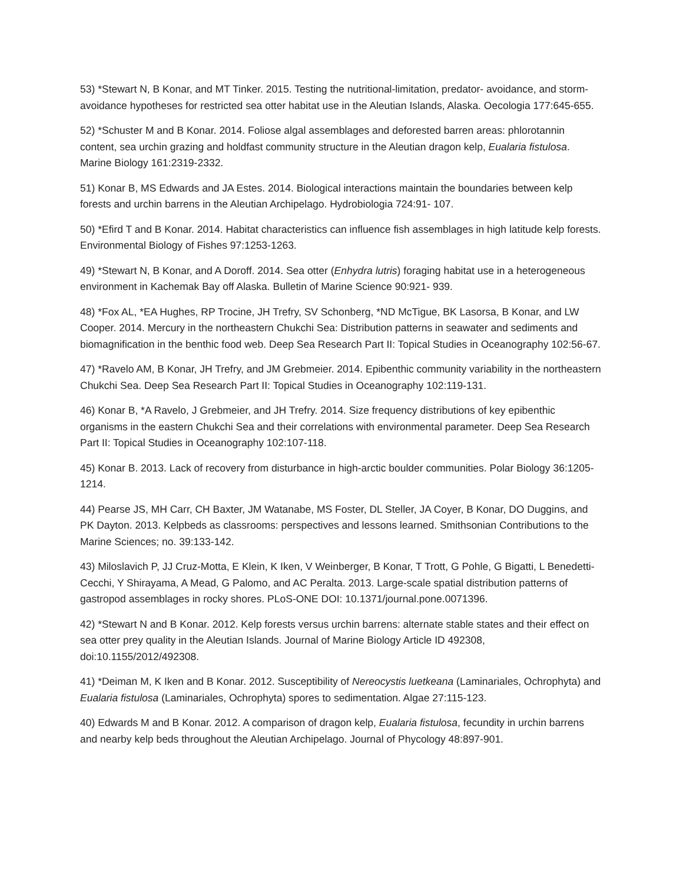53) *Stewart N, B Konar, and MT Tinker. 2015. Testing the nutritional-limitation, predator- avoidance, and storm-avoidance hypotheses for restricted sea otter habitat use in the Aleutian Islands, Alaska. Oecologia 177:645-655.
52) *Schuster M and B Konar. 2014. Foliose algal assemblages and deforested barren areas: phlorotannin content, sea urchin grazing and holdfast community structure in the Aleutian dragon kelp, Eualaria fistulosa. Marine Biology 161:2319-2332.
51) Konar B, MS Edwards and JA Estes. 2014. Biological interactions maintain the boundaries between kelp forests and urchin barrens in the Aleutian Archipelago. Hydrobiologia 724:91- 107.
50) *Efird T and B Konar. 2014. Habitat characteristics can influence fish assemblages in high latitude kelp forests. Environmental Biology of Fishes 97:1253-1263.
49) *Stewart N, B Konar, and A Doroff. 2014. Sea otter (Enhydra lutris) foraging habitat use in a heterogeneous environment in Kachemak Bay off Alaska. Bulletin of Marine Science 90:921- 939.
48) *Fox AL, *EA Hughes, RP Trocine, JH Trefry, SV Schonberg, *ND McTigue, BK Lasorsa, B Konar, and LW Cooper. 2014. Mercury in the northeastern Chukchi Sea: Distribution patterns in seawater and sediments and biomagnification in the benthic food web. Deep Sea Research Part II: Topical Studies in Oceanography 102:56-67.
47) *Ravelo AM, B Konar, JH Trefry, and JM Grebmeier. 2014. Epibenthic community variability in the northeastern Chukchi Sea. Deep Sea Research Part II: Topical Studies in Oceanography 102:119-131.
46) Konar B, *A Ravelo, J Grebmeier, and JH Trefry. 2014. Size frequency distributions of key epibenthic organisms in the eastern Chukchi Sea and their correlations with environmental parameter. Deep Sea Research Part II: Topical Studies in Oceanography 102:107-118.
45) Konar B. 2013. Lack of recovery from disturbance in high-arctic boulder communities. Polar Biology 36:1205-1214.
44) Pearse JS, MH Carr, CH Baxter, JM Watanabe, MS Foster, DL Steller, JA Coyer, B Konar, DO Duggins, and PK Dayton. 2013. Kelpbeds as classrooms: perspectives and lessons learned. Smithsonian Contributions to the Marine Sciences; no. 39:133-142.
43) Miloslavich P, JJ Cruz-Motta, E Klein, K Iken, V Weinberger, B Konar, T Trott, G Pohle, G Bigatti, L Benedetti-Cecchi, Y Shirayama, A Mead, G Palomo, and AC Peralta. 2013. Large-scale spatial distribution patterns of gastropod assemblages in rocky shores. PLoS-ONE DOI: 10.1371/journal.pone.0071396.
42) *Stewart N and B Konar. 2012. Kelp forests versus urchin barrens: alternate stable states and their effect on sea otter prey quality in the Aleutian Islands. Journal of Marine Biology Article ID 492308, doi:10.1155/2012/492308.
41) *Deiman M, K Iken and B Konar. 2012. Susceptibility of Nereocystis luetkeana (Laminariales, Ochrophyta) and Eualaria fistulosa (Laminariales, Ochrophyta) spores to sedimentation. Algae 27:115-123.
40) Edwards M and B Konar. 2012. A comparison of dragon kelp, Eualaria fistulosa, fecundity in urchin barrens and nearby kelp beds throughout the Aleutian Archipelago. Journal of Phycology 48:897-901.